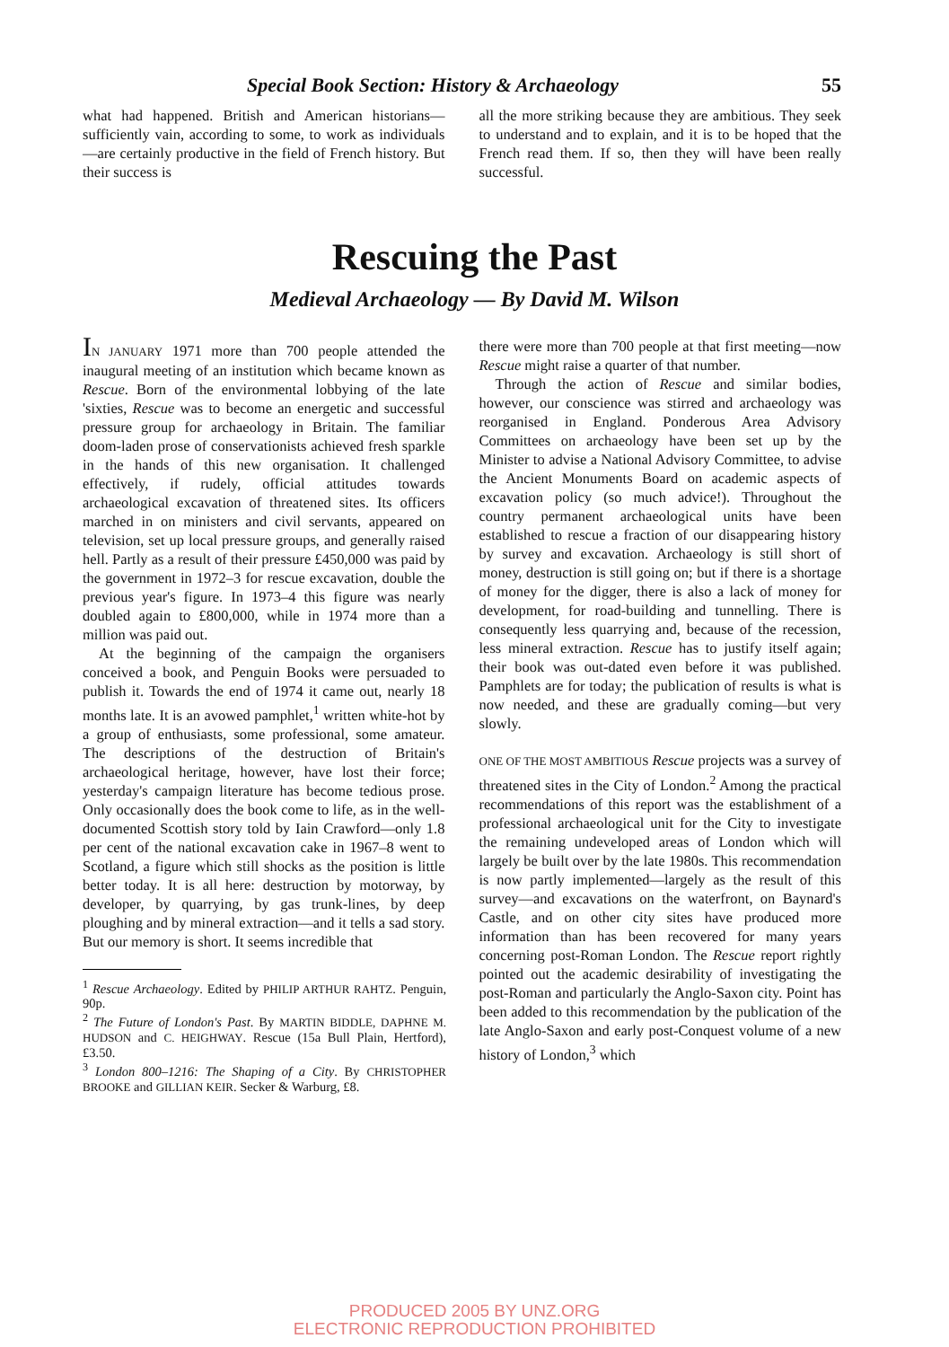Special Book Section: History & Archaeology 55
what had happened. British and American historians—sufficiently vain, according to some, to work as individuals—are certainly productive in the field of French history. But their success is
all the more striking because they are ambitious. They seek to understand and to explain, and it is to be hoped that the French read them. If so, then they will have been really successful.
Rescuing the Past
Medieval Archaeology — By David M. Wilson
IN JANUARY 1971 more than 700 people attended the inaugural meeting of an institution which became known as Rescue. Born of the environmental lobbying of the late 'sixties, Rescue was to become an energetic and successful pressure group for archaeology in Britain. The familiar doom-laden prose of conservationists achieved fresh sparkle in the hands of this new organisation. It challenged effectively, if rudely, official attitudes towards archaeological excavation of threatened sites. Its officers marched in on ministers and civil servants, appeared on television, set up local pressure groups, and generally raised hell. Partly as a result of their pressure £450,000 was paid by the government in 1972–3 for rescue excavation, double the previous year's figure. In 1973–4 this figure was nearly doubled again to £800,000, while in 1974 more than a million was paid out.
At the beginning of the campaign the organisers conceived a book, and Penguin Books were persuaded to publish it. Towards the end of 1974 it came out, nearly 18 months late. It is an avowed pamphlet,<sup>1</sup> written white-hot by a group of enthusiasts, some professional, some amateur. The descriptions of the destruction of Britain's archaeological heritage, however, have lost their force; yesterday's campaign literature has become tedious prose. Only occasionally does the book come to life, as in the well-documented Scottish story told by Iain Crawford—only 1.8 per cent of the national excavation cake in 1967–8 went to Scotland, a figure which still shocks as the position is little better today. It is all here: destruction by motorway, by developer, by quarrying, by gas trunk-lines, by deep ploughing and by mineral extraction—and it tells a sad story. But our memory is short. It seems incredible that
<sup>1</sup> Rescue Archaeology. Edited by PHILIP ARTHUR RAHTZ. Penguin, 90p.
<sup>2</sup> The Future of London's Past. By MARTIN BIDDLE, DAPHNE M. HUDSON and C. HEIGHWAY. Rescue (15a Bull Plain, Hertford), £3.50.
<sup>3</sup> London 800–1216: The Shaping of a City. By CHRISTOPHER BROOKE and GILLIAN KEIR. Secker & Warburg, £8.
there were more than 700 people at that first meeting—now Rescue might raise a quarter of that number.
Through the action of Rescue and similar bodies, however, our conscience was stirred and archaeology was reorganised in England. Ponderous Area Advisory Committees on archaeology have been set up by the Minister to advise a National Advisory Committee, to advise the Ancient Monuments Board on academic aspects of excavation policy (so much advice!). Throughout the country permanent archaeological units have been established to rescue a fraction of our disappearing history by survey and excavation. Archaeology is still short of money, destruction is still going on; but if there is a shortage of money for the digger, there is also a lack of money for development, for road-building and tunnelling. There is consequently less quarrying and, because of the recession, less mineral extraction. Rescue has to justify itself again; their book was out-dated even before it was published. Pamphlets are for today; the publication of results is what is now needed, and these are gradually coming—but very slowly.
ONE OF THE MOST AMBITIOUS Rescue projects was a survey of threatened sites in the City of London.<sup>2</sup> Among the practical recommendations of this report was the establishment of a professional archaeological unit for the City to investigate the remaining undeveloped areas of London which will largely be built over by the late 1980s. This recommendation is now partly implemented—largely as the result of this survey—and excavations on the waterfront, on Baynard's Castle, and on other city sites have produced more information than has been recovered for many years concerning post-Roman London. The Rescue report rightly pointed out the academic desirability of investigating the post-Roman and particularly the Anglo-Saxon city. Point has been added to this recommendation by the publication of the late Anglo-Saxon and early post-Conquest volume of a new history of London,<sup>3</sup> which
PRODUCED 2005 BY UNZ.ORG
ELECTRONIC REPRODUCTION PROHIBITED